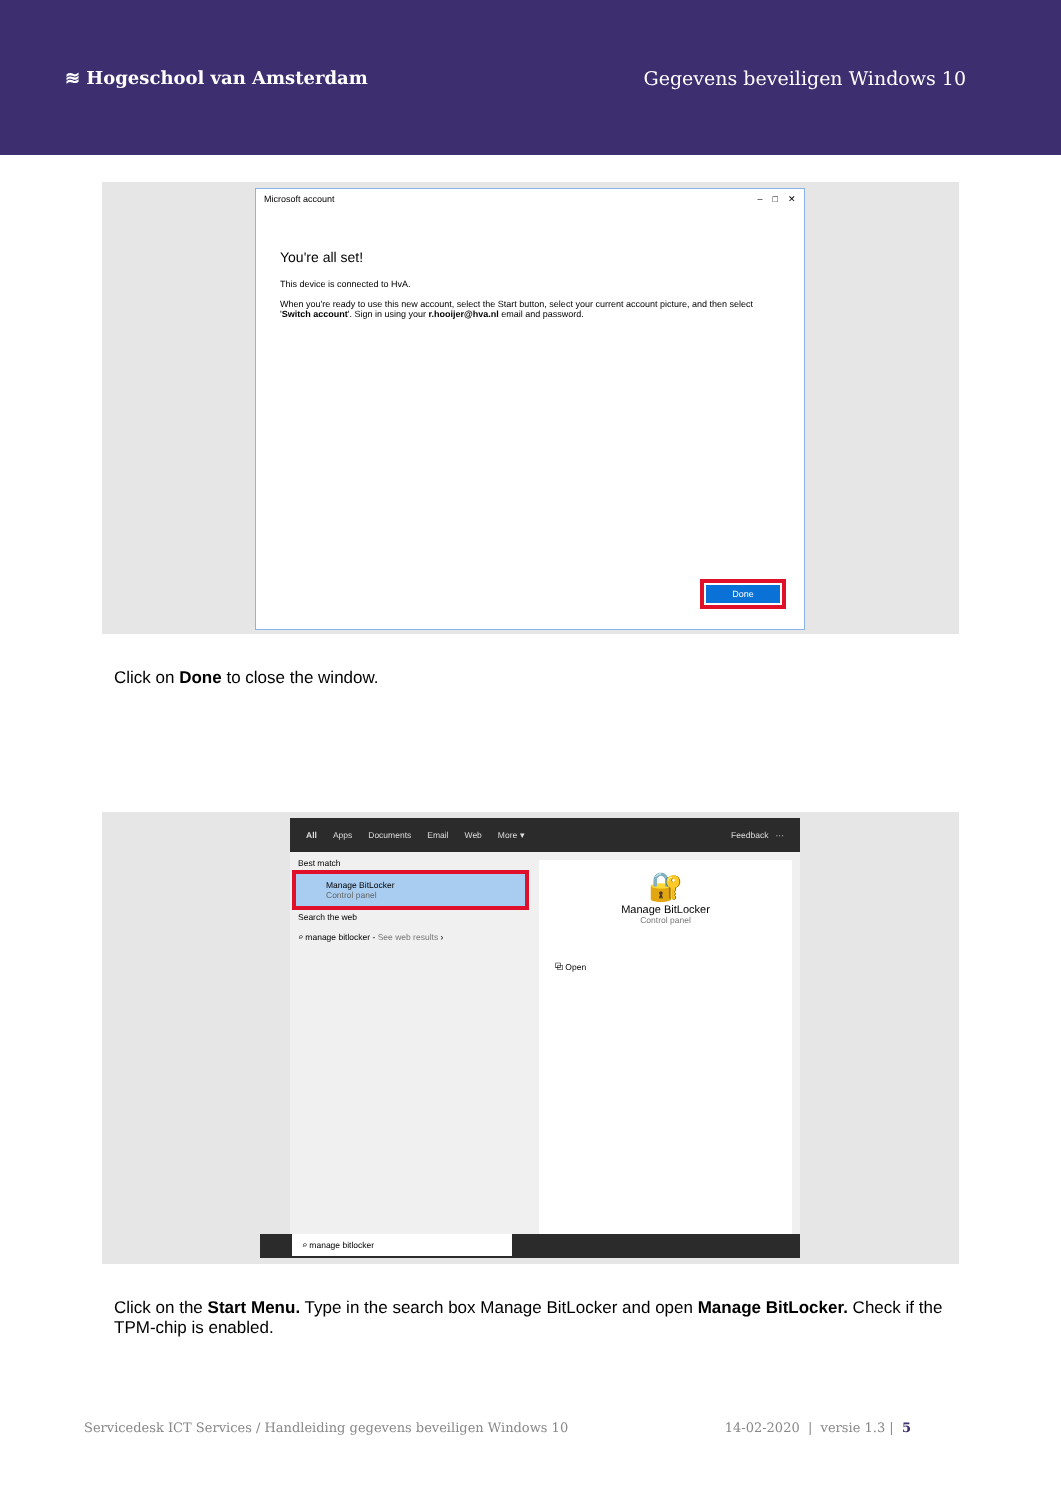≋ Hogeschool van Amsterdam Gegevens beveiligen Windows 10
Microsoft account – □ ✕
You're all set!
This device is connected to HvA.
When you're ready to use this new account, select the Start button, select your current account picture, and then select 'Switch account'. Sign in using your r.hooijer@hva.nl email and password.
Done
Click on Done to close the window.
All Apps Documents Email Web More ▾ Feedback ···
Best match
Manage BitLocker
Control panel
Search the web
⌕ manage bitlocker - See web results ›
🔐
Manage BitLocker
Control panel
⧉ Open
⌕ manage bitlocker
Click on the Start Menu. Type in the search box Manage BitLocker and open Manage BitLocker. Check if the TPM-chip is enabled.
Servicedesk ICT Services / Handleiding gegevens beveiligen Windows 10 14-02-2020 | versie 1.3 | 5